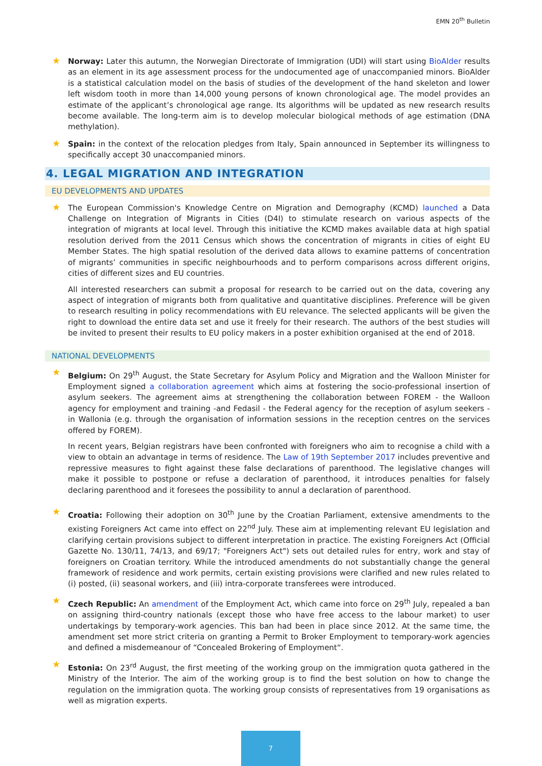EMN 20<sup>th</sup> Bulletin
★
Norway: Later this autumn, the Norwegian Directorate of Immigration (UDI) will start using BioAlder results as an element in its age assessment process for the undocumented age of unaccompanied minors. BioAlder is a statistical calculation model on the basis of studies of the development of the hand skeleton and lower left wisdom tooth in more than 14,000 young persons of known chronological age. The model provides an estimate of the applicant’s chronological age range. Its algorithms will be updated as new research results become available. The long-term aim is to develop molecular biological methods of age estimation (DNA methylation).
★
Spain: in the context of the relocation pledges from Italy, Spain announced in September its willingness to specifically accept 30 unaccompanied minors.
4. LEGAL MIGRATION AND INTEGRATION
EU DEVELOPMENTS AND UPDATES
★
The European Commission's Knowledge Centre on Migration and Demography (KCMD) launched a Data Challenge on Integration of Migrants in Cities (D4I) to stimulate research on various aspects of the integration of migrants at local level. Through this initiative the KCMD makes available data at high spatial resolution derived from the 2011 Census which shows the concentration of migrants in cities of eight EU Member States. The high spatial resolution of the derived data allows to examine patterns of concentration of migrants’ communities in specific neighbourhoods and to perform comparisons across different origins, cities of different sizes and EU countries.
All interested researchers can submit a proposal for research to be carried out on the data, covering any aspect of integration of migrants both from qualitative and quantitative disciplines. Preference will be given to research resulting in policy recommendations with EU relevance. The selected applicants will be given the right to download the entire data set and use it freely for their research. The authors of the best studies will be invited to present their results to EU policy makers in a poster exhibition organised at the end of 2018.
NATIONAL DEVELOPMENTS
★
Belgium: On 29<sup>th</sup> August, the State Secretary for Asylum Policy and Migration and the Walloon Minister for Employment signed a collaboration agreement which aims at fostering the socio-professional insertion of asylum seekers. The agreement aims at strengthening the collaboration between FOREM - the Walloon agency for employment and training -and Fedasil - the Federal agency for the reception of asylum seekers - in Wallonia (e.g. through the organisation of information sessions in the reception centres on the services offered by FOREM).
In recent years, Belgian registrars have been confronted with foreigners who aim to recognise a child with a view to obtain an advantage in terms of residence. The Law of 19th September 2017 includes preventive and repressive measures to fight against these false declarations of parenthood. The legislative changes will make it possible to postpone or refuse a declaration of parenthood, it introduces penalties for falsely declaring parenthood and it foresees the possibility to annul a declaration of parenthood.
★
Croatia: Following their adoption on 30<sup>th</sup> June by the Croatian Parliament, extensive amendments to the existing Foreigners Act came into effect on 22<sup>nd</sup> July. These aim at implementing relevant EU legislation and clarifying certain provisions subject to different interpretation in practice. The existing Foreigners Act (Official Gazette No. 130/11, 74/13, and 69/17; "Foreigners Act") sets out detailed rules for entry, work and stay of foreigners on Croatian territory. While the introduced amendments do not substantially change the general framework of residence and work permits, certain existing provisions were clarified and new rules related to (i) posted, (ii) seasonal workers, and (iii) intra-corporate transferees were introduced.
★
Czech Republic: An amendment of the Employment Act, which came into force on 29<sup>th</sup> July, repealed a ban on assigning third-country nationals (except those who have free access to the labour market) to user undertakings by temporary-work agencies. This ban had been in place since 2012. At the same time, the amendment set more strict criteria on granting a Permit to Broker Employment to temporary-work agencies and defined a misdemeanour of “Concealed Brokering of Employment“.
★
Estonia: On 23<sup>rd</sup> August, the first meeting of the working group on the immigration quota gathered in the Ministry of the Interior. The aim of the working group is to find the best solution on how to change the regulation on the immigration quota. The working group consists of representatives from 19 organisations as well as migration experts.
7